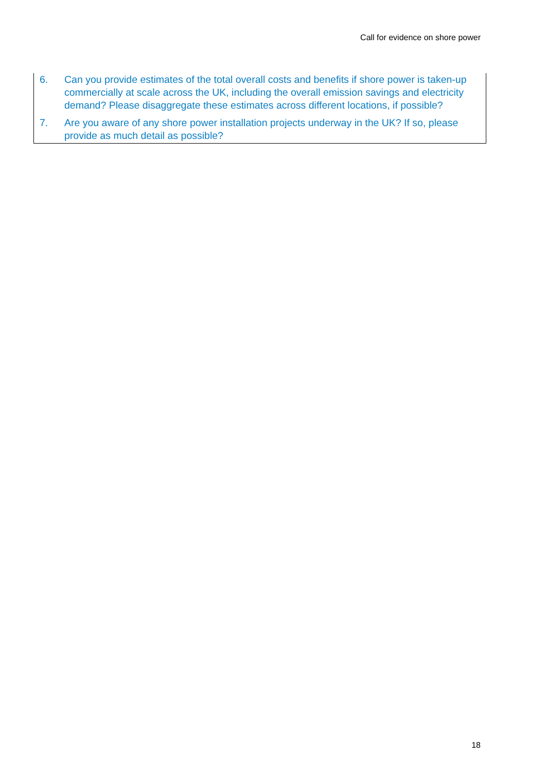Call for evidence on shore power
6. Can you provide estimates of the total overall costs and benefits if shore power is taken-up commercially at scale across the UK, including the overall emission savings and electricity demand? Please disaggregate these estimates across different locations, if possible?
7. Are you aware of any shore power installation projects underway in the UK? If so, please provide as much detail as possible?
18